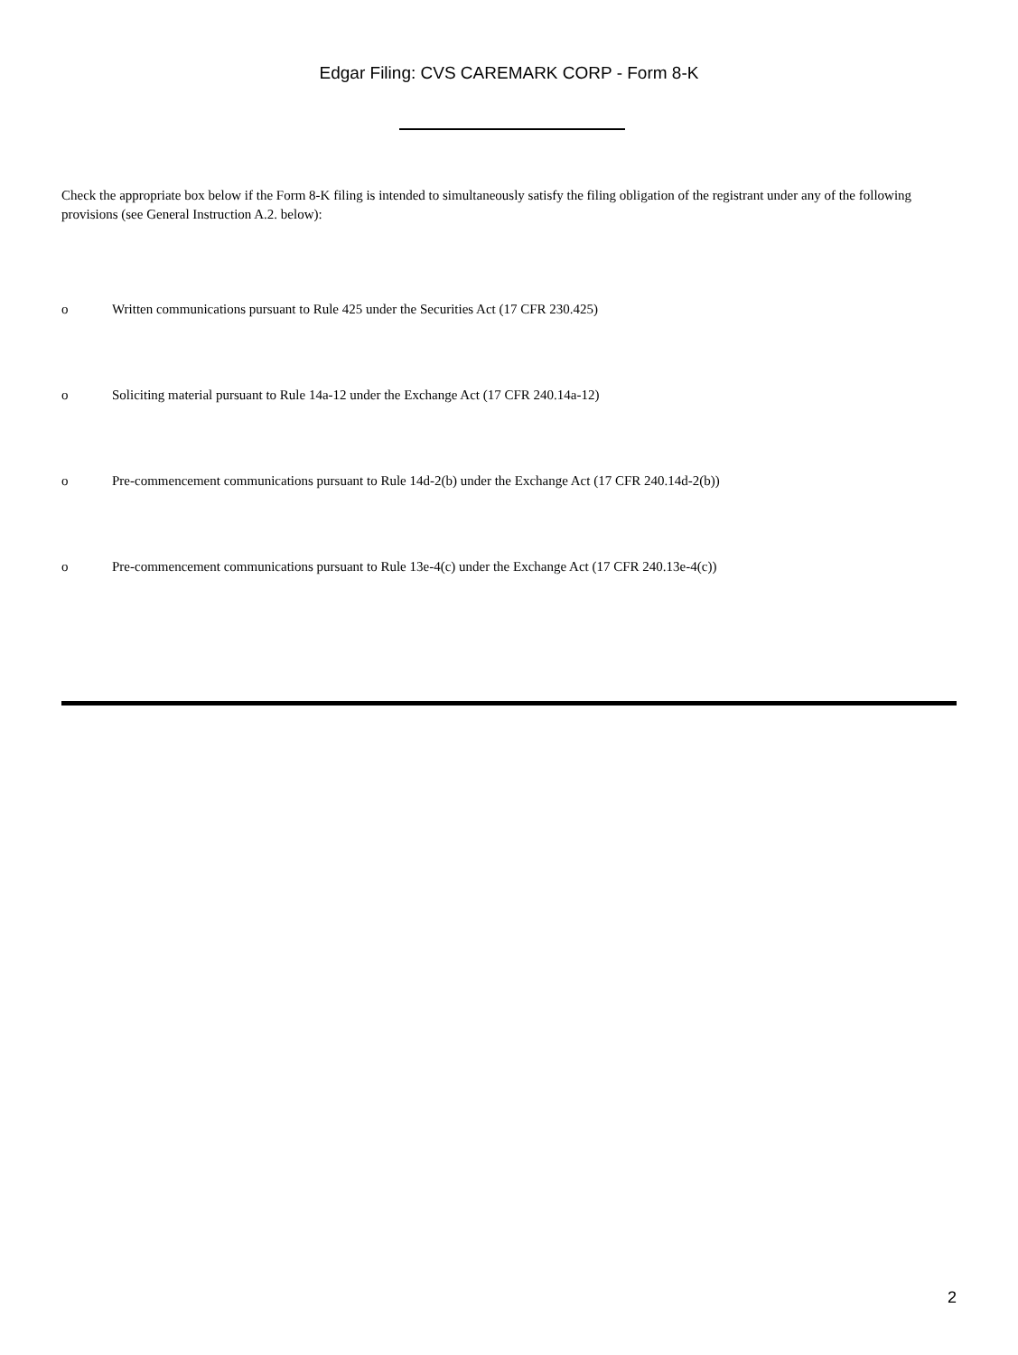Edgar Filing: CVS CAREMARK CORP - Form 8-K
Check the appropriate box below if the Form 8-K filing is intended to simultaneously satisfy the filing obligation of the registrant under any of the following provisions (see General Instruction A.2. below):
o Written communications pursuant to Rule 425 under the Securities Act (17 CFR 230.425)
o Soliciting material pursuant to Rule 14a-12 under the Exchange Act (17 CFR 240.14a-12)
o Pre-commencement communications pursuant to Rule 14d-2(b) under the Exchange Act (17 CFR 240.14d-2(b))
o Pre-commencement communications pursuant to Rule 13e-4(c) under the Exchange Act (17 CFR 240.13e-4(c))
2